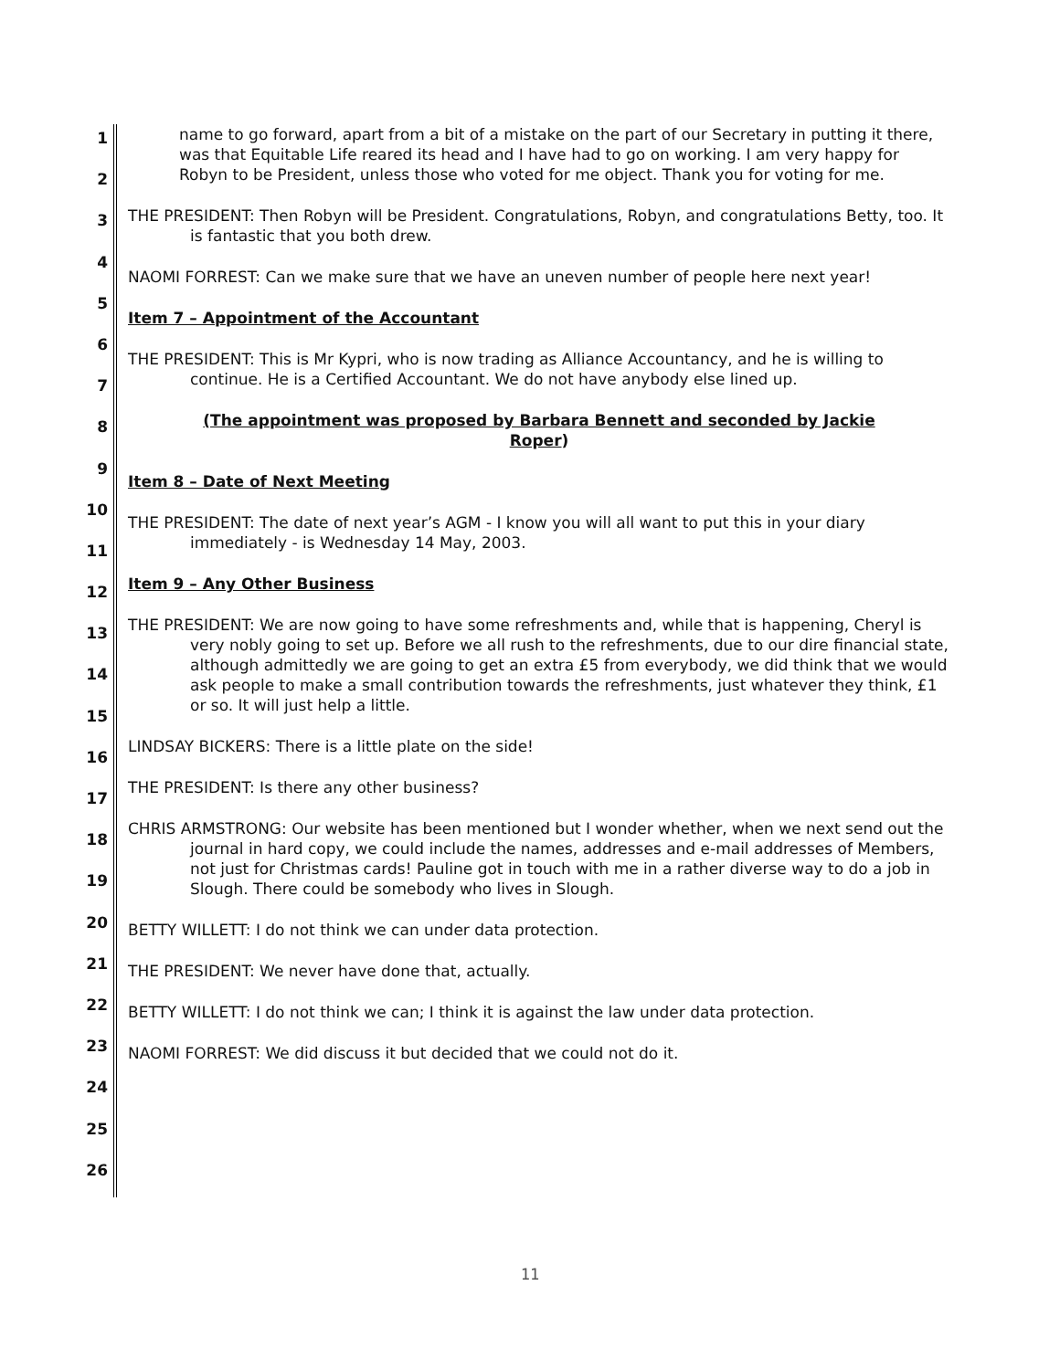1
2
3
4
5
6
7
8
9
10
11
12
13
14
15
16
17
18
19
20
21
22
23
24
25
26
name to go forward, apart from a bit of a mistake on the part of our Secretary in putting it there, was that Equitable Life reared its head and I have had to go on working. I am very happy for Robyn to be President, unless those who voted for me object. Thank you for voting for me.
THE PRESIDENT: Then Robyn will be President. Congratulations, Robyn, and congratulations Betty, too. It is fantastic that you both drew.
NAOMI FORREST: Can we make sure that we have an uneven number of people here next year!
Item 7 – Appointment of the Accountant
THE PRESIDENT: This is Mr Kypri, who is now trading as Alliance Accountancy, and he is willing to continue. He is a Certified Accountant. We do not have anybody else lined up.
(The appointment was proposed by Barbara Bennett and seconded by Jackie Roper)
Item 8 – Date of Next Meeting
THE PRESIDENT: The date of next year’s AGM - I know you will all want to put this in your diary immediately - is Wednesday 14 May, 2003.
Item 9 – Any Other Business
THE PRESIDENT: We are now going to have some refreshments and, while that is happening, Cheryl is very nobly going to set up. Before we all rush to the refreshments, due to our dire financial state, although admittedly we are going to get an extra £5 from everybody, we did think that we would ask people to make a small contribution towards the refreshments, just whatever they think, £1 or so. It will just help a little.
LINDSAY BICKERS: There is a little plate on the side!
THE PRESIDENT: Is there any other business?
CHRIS ARMSTRONG: Our website has been mentioned but I wonder whether, when we next send out the journal in hard copy, we could include the names, addresses and e-mail addresses of Members, not just for Christmas cards! Pauline got in touch with me in a rather diverse way to do a job in Slough. There could be somebody who lives in Slough.
BETTY WILLETT: I do not think we can under data protection.
THE PRESIDENT: We never have done that, actually.
BETTY WILLETT: I do not think we can; I think it is against the law under data protection.
NAOMI FORREST: We did discuss it but decided that we could not do it.
11